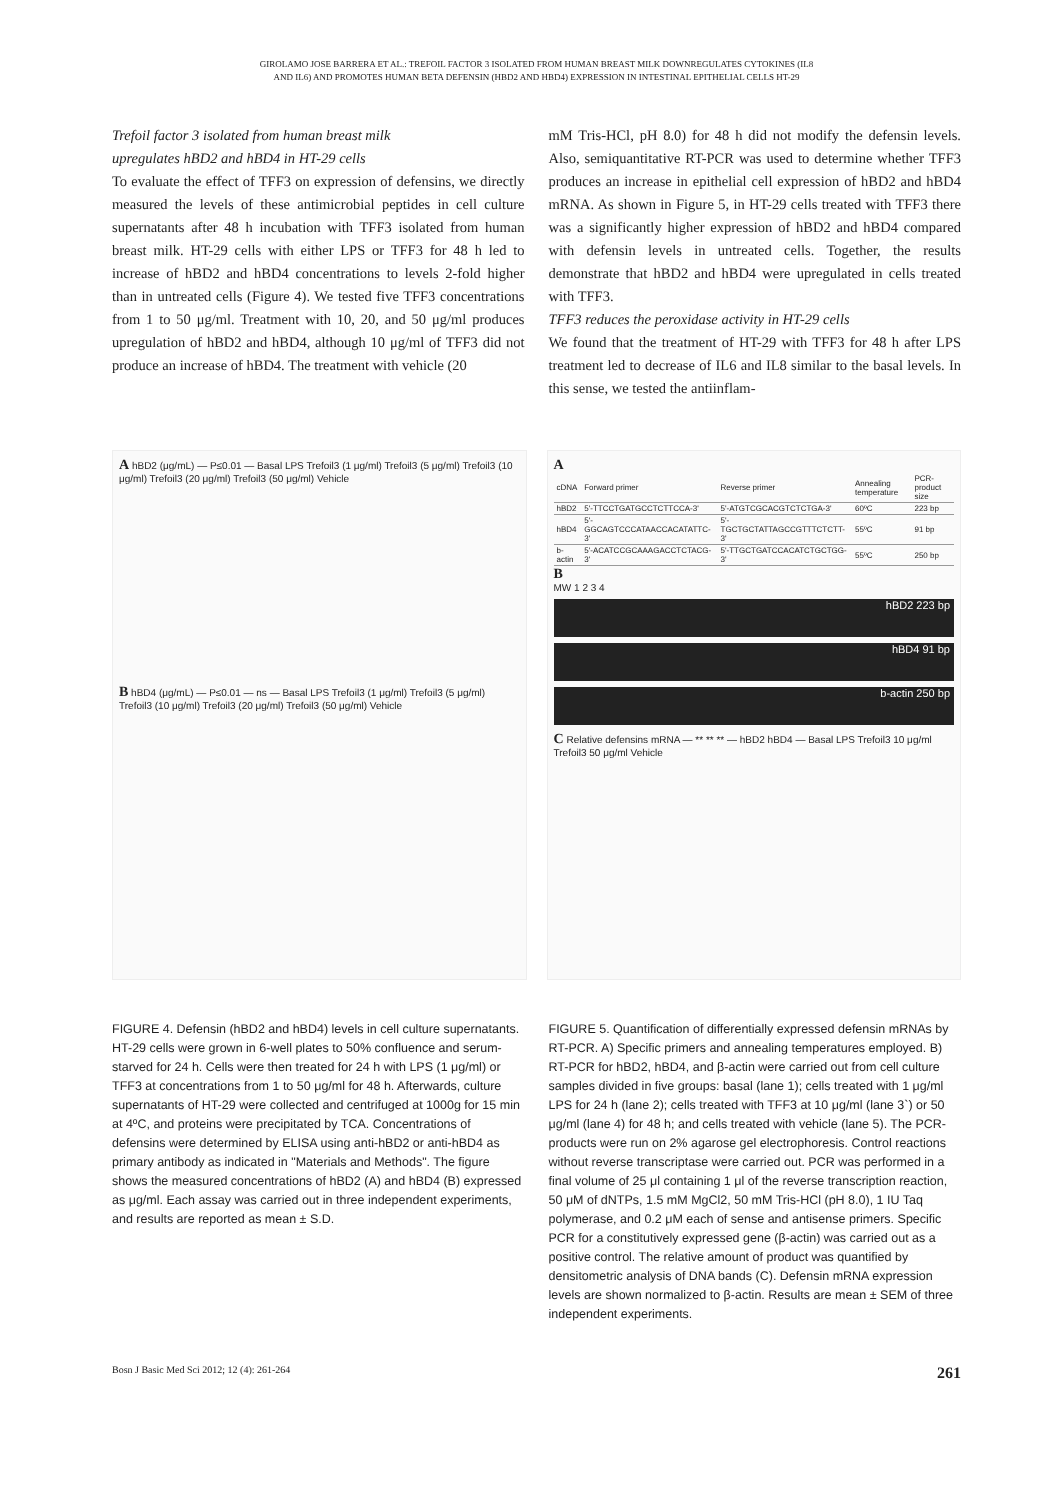GIROLAMO JOSE BARRERA ET AL.: TREFOIL FACTOR 3 ISOLATED FROM HUMAN BREAST MILK DOWNREGULATES CYTOKINES (IL8
AND IL6) AND PROMOTES HUMAN BETA DEFENSIN (HBD2 AND HBD4) EXPRESSION IN INTESTINAL EPITHELIAL CELLS HT-29
Trefoil factor 3 isolated from human breast milk
upregulates hBD2 and hBD4 in HT-29 cells
To evaluate the effect of TFF3 on expression of defensins, we directly measured the levels of these antimicrobial peptides in cell culture supernatants after 48 h incubation with TFF3 isolated from human breast milk. HT-29 cells with either LPS or TFF3 for 48 h led to increase of hBD2 and hBD4 concentrations to levels 2-fold higher than in untreated cells (Figure 4). We tested five TFF3 concentrations from 1 to 50 μg/ml. Treatment with 10, 20, and 50 μg/ml produces upregulation of hBD2 and hBD4, although 10 μg/ml of TFF3 did not produce an increase of hBD4. The treatment with vehicle (20
mM Tris-HCl, pH 8.0) for 48 h did not modify the defensin levels. Also, semiquantitative RT-PCR was used to determine whether TFF3 produces an increase in epithelial cell expression of hBD2 and hBD4 mRNA. As shown in Figure 5, in HT-29 cells treated with TFF3 there was a significantly higher expression of hBD2 and hBD4 compared with defensin levels in untreated cells. Together, the results demonstrate that hBD2 and hBD4 were upregulated in cells treated with TFF3.
TFF3 reduces the peroxidase activity in HT-29 cells
We found that the treatment of HT-29 with TFF3 for 48 h after LPS treatment led to decrease of IL6 and IL8 similar to the basal levels. In this sense, we tested the antiinflam-
A hBD2 (μg/mL) — P≤0.01 — Basal LPS Trefoil3 (1 μg/ml) Trefoil3 (5 μg/ml) Trefoil3 (10 μg/ml) Trefoil3 (20 μg/ml) Trefoil3 (50 μg/ml) Vehicle
B hBD4 (μg/mL) — P≤0.01 — ns — Basal LPS Trefoil3 (1 μg/ml) Trefoil3 (5 μg/ml) Trefoil3 (10 μg/ml) Trefoil3 (20 μg/ml) Trefoil3 (50 μg/ml) Vehicle
A
| cDNA | Forward primer | Reverse primer | Annealing temperature | PCR-product size |
| --- | --- | --- | --- | --- |
| hBD2 | 5'-TTCCTGATGCCTCTTCCA-3' | 5'-ATGTCGCACGTCTCTGA-3' | 60ºC | 223 bp |
| hBD4 | 5'-GGCAGTCCCATAACCACATATTC-3' | 5'-TGCTGCTATTAGCCGTTTCTCTT-3' | 55ºC | 91 bp |
| b-actin | 5'-ACATCCGCAAAGACCTCTACG-3' | 5'-TTGCTGATCCACATCTGCTGG-3' | 55ºC | 250 bp |
B
MW 1 2 3 4
hBD2 223 bp
hBD4 91 bp
b-actin 250 bp
C Relative defensins mRNA — ** ** ** — hBD2 hBD4 — Basal LPS Trefoil3 10 μg/ml Trefoil3 50 μg/ml Vehicle
FIGURE 4. Defensin (hBD2 and hBD4) levels in cell culture supernatants. HT-29 cells were grown in 6-well plates to 50% confluence and serum-starved for 24 h. Cells were then treated for 24 h with LPS (1 μg/ml) or TFF3 at concentrations from 1 to 50 μg/ml for 48 h. Afterwards, culture supernatants of HT-29 were collected and centrifuged at 1000g for 15 min at 4ºC, and proteins were precipitated by TCA. Concentrations of defensins were determined by ELISA using anti-hBD2 or anti-hBD4 as primary antibody as indicated in "Materials and Methods". The figure shows the measured concentrations of hBD2 (A) and hBD4 (B) expressed as μg/ml. Each assay was carried out in three independent experiments, and results are reported as mean ± S.D.
FIGURE 5. Quantification of differentially expressed defensin mRNAs by RT-PCR. A) Specific primers and annealing temperatures employed. B) RT-PCR for hBD2, hBD4, and β-actin were carried out from cell culture samples divided in five groups: basal (lane 1); cells treated with 1 μg/ml LPS for 24 h (lane 2); cells treated with TFF3 at 10 μg/ml (lane 3`) or 50 μg/ml (lane 4) for 48 h; and cells treated with vehicle (lane 5). The PCR-products were run on 2% agarose gel electrophoresis. Control reactions without reverse transcriptase were carried out. PCR was performed in a final volume of 25 μl containing 1 μl of the reverse transcription reaction, 50 μM of dNTPs, 1.5 mM MgCl2, 50 mM Tris-HCl (pH 8.0), 1 IU Taq polymerase, and 0.2 μM each of sense and antisense primers. Specific PCR for a constitutively expressed gene (β-actin) was carried out as a positive control. The relative amount of product was quantified by densitometric analysis of DNA bands (C). Defensin mRNA expression levels are shown normalized to β-actin. Results are mean ± SEM of three independent experiments.
Bosn J Basic Med Sci 2012; 12 (4): 261-264 261